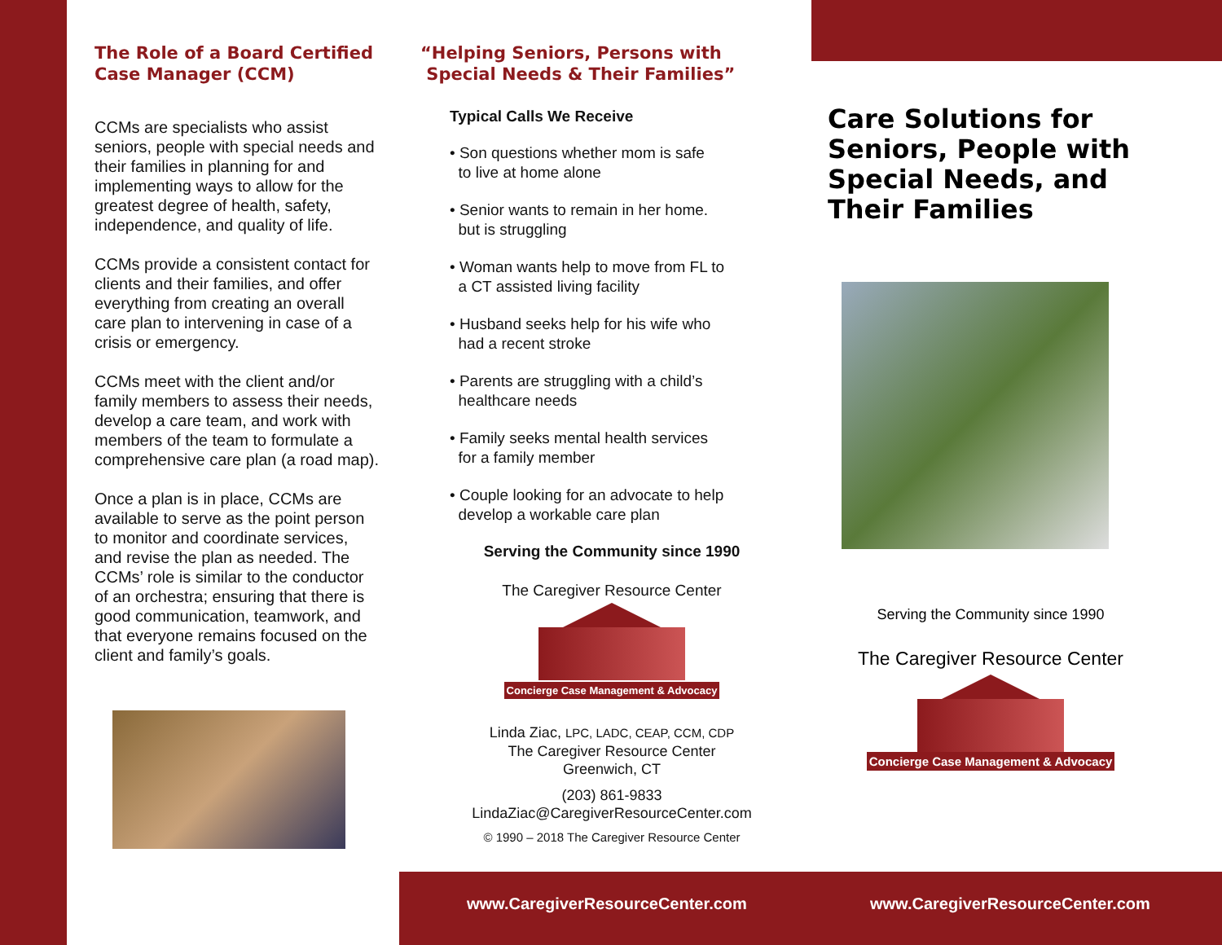The Role of a Board Certified Case Manager (CCM)
CCMs are specialists who assist seniors, people with special needs and their families in planning for and implementing ways to allow for the greatest degree of health, safety, independence, and quality of life.
CCMs provide a consistent contact for clients and their families, and offer everything from creating an overall care plan to intervening in case of a crisis or emergency.
CCMs meet with the client and/or family members to assess their needs, develop a care team, and work with members of the team to formulate a comprehensive care plan (a road map).
Once a plan is in place, CCMs are available to serve as the point person to monitor and coordinate services, and revise the plan as needed. The CCMs’ role is similar to the conductor of an orchestra; ensuring that there is good communication, teamwork, and that everyone remains focused on the client and family’s goals.
“Helping Seniors, Persons with
Special Needs & Their Families”
Typical Calls We Receive
• Son questions whether mom is safe
to live at home alone
• Senior wants to remain in her home.
but is struggling
• Woman wants help to move from FL to
a CT assisted living facility
• Husband seeks help for his wife who
had a recent stroke
• Parents are struggling with a child’s
healthcare needs
• Family seeks mental health services
for a family member
• Couple looking for an advocate to help
develop a workable care plan
Serving the Community since 1990
The Caregiver Resource Center
Concierge Case Management & Advocacy
Linda Ziac, LPC, LADC, CEAP, CCM, CDP
The Caregiver Resource Center
Greenwich, CT
(203) 861-9833
LindaZiac@CaregiverResourceCenter.com
© 1990 – 2018 The Caregiver Resource Center
Care Solutions for Seniors, People with Special Needs, and Their Families
Serving the Community since 1990
The Caregiver Resource Center
Concierge Case Management & Advocacy
www.CaregiverResourceCenter.com
www.CaregiverResourceCenter.com